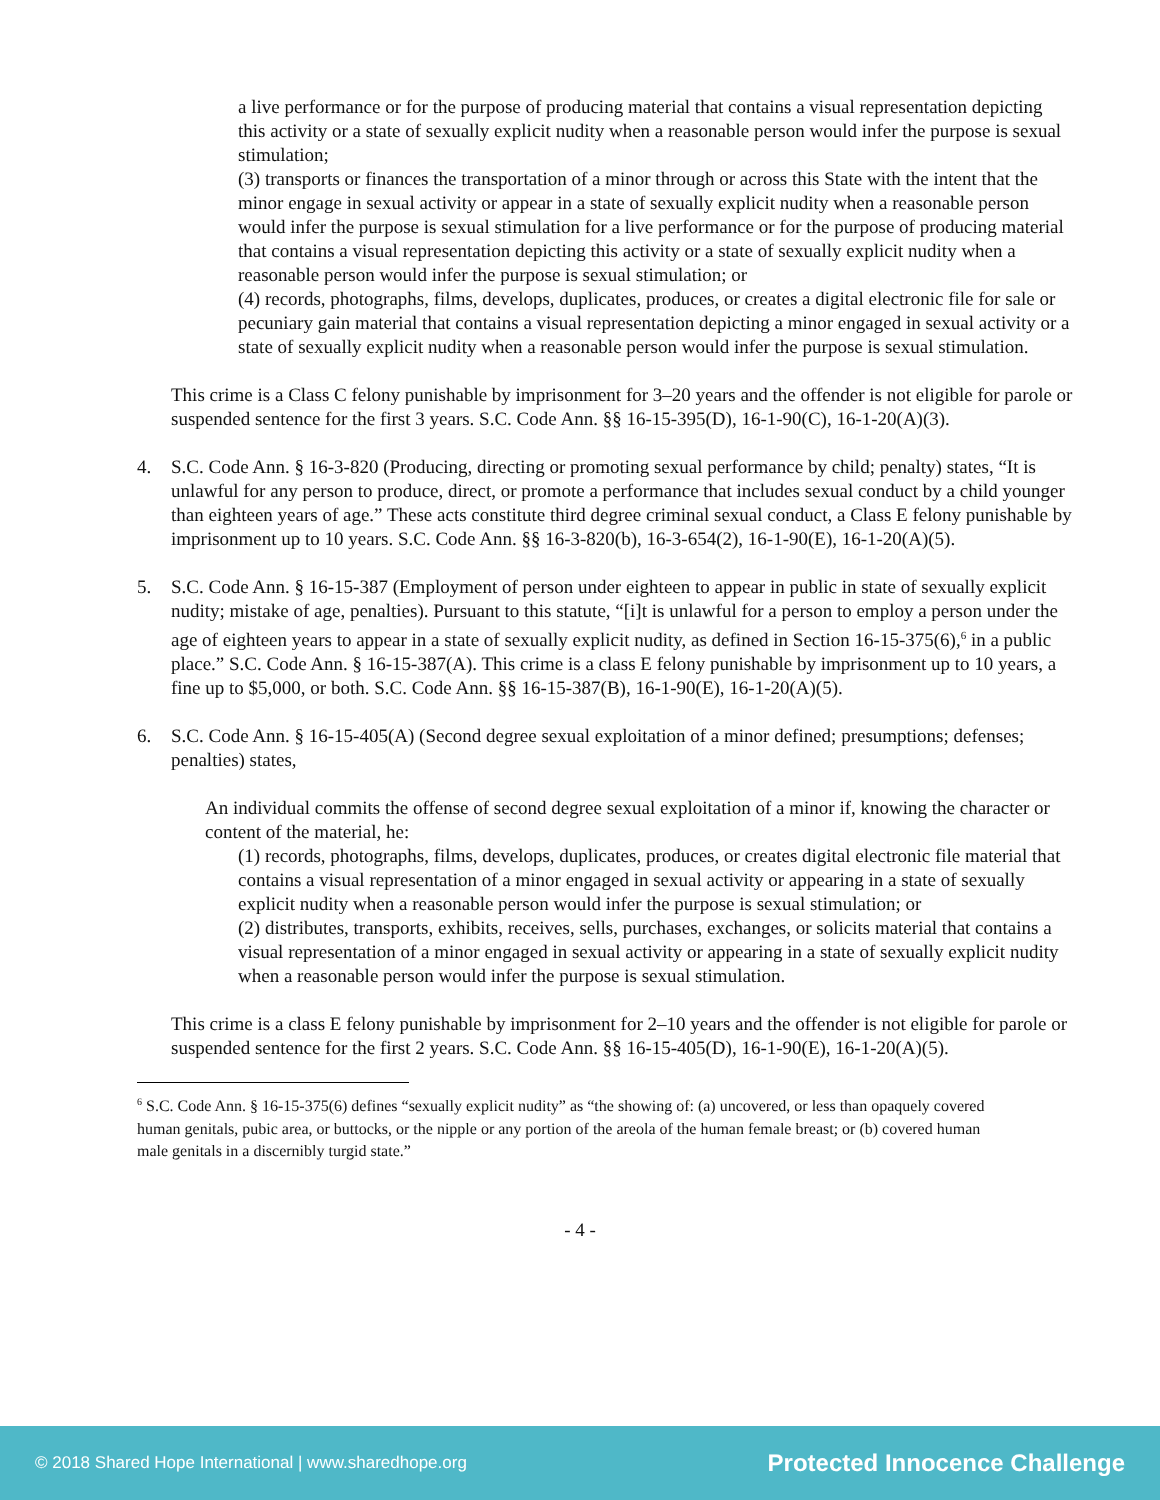a live performance or for the purpose of producing material that contains a visual representation depicting this activity or a state of sexually explicit nudity when a reasonable person would infer the purpose is sexual stimulation;
(3) transports or finances the transportation of a minor through or across this State with the intent that the minor engage in sexual activity or appear in a state of sexually explicit nudity when a reasonable person would infer the purpose is sexual stimulation for a live performance or for the purpose of producing material that contains a visual representation depicting this activity or a state of sexually explicit nudity when a reasonable person would infer the purpose is sexual stimulation; or
(4) records, photographs, films, develops, duplicates, produces, or creates a digital electronic file for sale or pecuniary gain material that contains a visual representation depicting a minor engaged in sexual activity or a state of sexually explicit nudity when a reasonable person would infer the purpose is sexual stimulation.
This crime is a Class C felony punishable by imprisonment for 3–20 years and the offender is not eligible for parole or suspended sentence for the first 3 years. S.C. Code Ann. §§ 16-15-395(D), 16-1-90(C), 16-1-20(A)(3).
4. S.C. Code Ann. § 16-3-820 (Producing, directing or promoting sexual performance by child; penalty) states, “It is unlawful for any person to produce, direct, or promote a performance that includes sexual conduct by a child younger than eighteen years of age.” These acts constitute third degree criminal sexual conduct, a Class E felony punishable by imprisonment up to 10 years. S.C. Code Ann. §§ 16-3-820(b), 16-3-654(2), 16-1-90(E), 16-1-20(A)(5).
5. S.C. Code Ann. § 16-15-387 (Employment of person under eighteen to appear in public in state of sexually explicit nudity; mistake of age, penalties). Pursuant to this statute, “[i]t is unlawful for a person to employ a person under the age of eighteen years to appear in a state of sexually explicit nudity, as defined in Section 16-15-375(6),<sup>6</sup> in a public place.” S.C. Code Ann. § 16-15-387(A). This crime is a class E felony punishable by imprisonment up to 10 years, a fine up to $5,000, or both. S.C. Code Ann. §§ 16-15-387(B), 16-1-90(E), 16-1-20(A)(5).
6. S.C. Code Ann. § 16-15-405(A) (Second degree sexual exploitation of a minor defined; presumptions; defenses; penalties) states,
An individual commits the offense of second degree sexual exploitation of a minor if, knowing the character or content of the material, he:
(1) records, photographs, films, develops, duplicates, produces, or creates digital electronic file material that contains a visual representation of a minor engaged in sexual activity or appearing in a state of sexually explicit nudity when a reasonable person would infer the purpose is sexual stimulation; or
(2) distributes, transports, exhibits, receives, sells, purchases, exchanges, or solicits material that contains a visual representation of a minor engaged in sexual activity or appearing in a state of sexually explicit nudity when a reasonable person would infer the purpose is sexual stimulation.
This crime is a class E felony punishable by imprisonment for 2–10 years and the offender is not eligible for parole or suspended sentence for the first 2 years. S.C. Code Ann. §§ 16-15-405(D), 16-1-90(E), 16-1-20(A)(5).
<sup>6</sup> S.C. Code Ann. § 16-15-375(6) defines “sexually explicit nudity” as “the showing of: (a) uncovered, or less than opaquely covered human genitals, pubic area, or buttocks, or the nipple or any portion of the areola of the human female breast; or (b) covered human male genitals in a discernibly turgid state.”
- 4 -
© 2018 Shared Hope International | www.sharedhope.org Protected Innocence Challenge